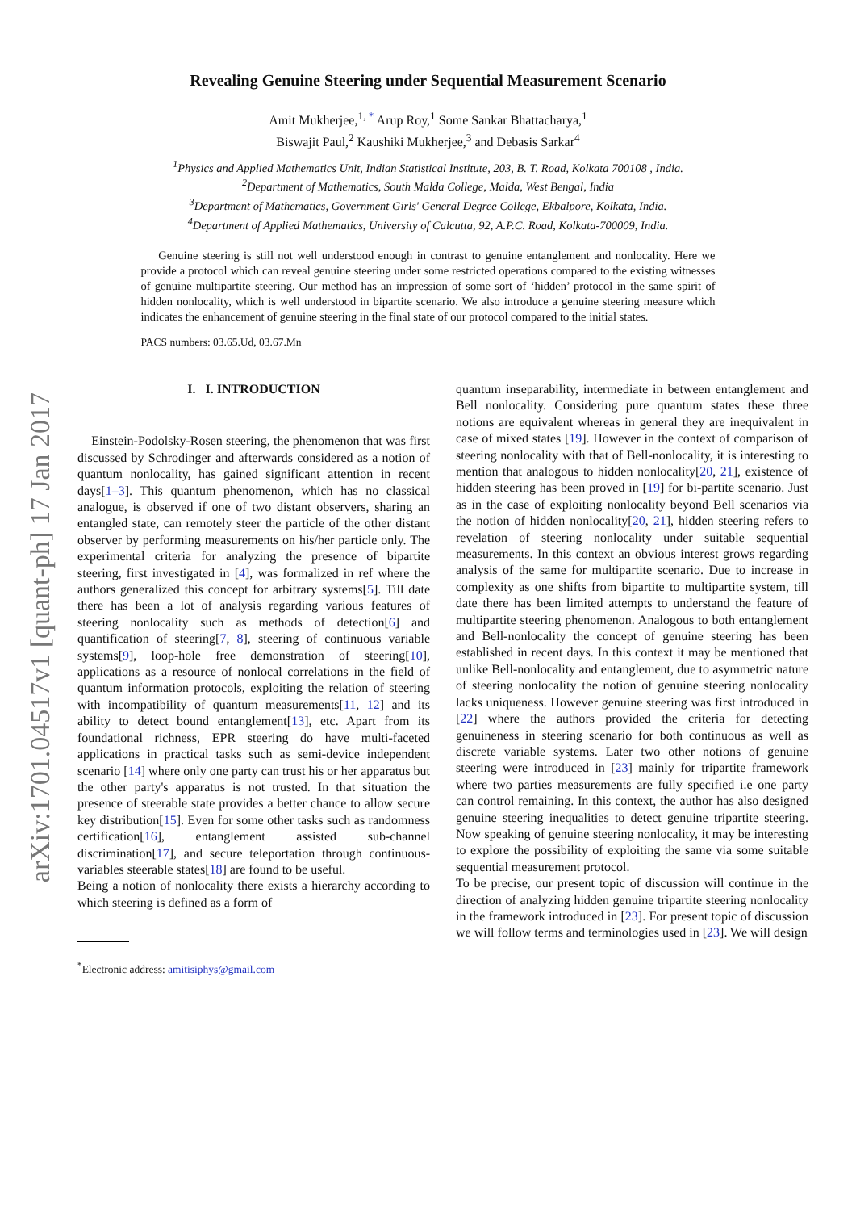arXiv:1701.04517v1 [quant-ph] 17 Jan 2017
Revealing Genuine Steering under Sequential Measurement Scenario
Amit Mukherjee,<sup>1, *</sup> Arup Roy,<sup>1</sup> Some Sankar Bhattacharya,<sup>1</sup>
Biswajit Paul,<sup>2</sup> Kaushiki Mukherjee,<sup>3</sup> and Debasis Sarkar<sup>4</sup>
<sup>1</sup> Physics and Applied Mathematics Unit, Indian Statistical Institute, 203, B. T. Road, Kolkata 700108 , India.
<sup>2</sup> Department of Mathematics, South Malda College, Malda, West Bengal, India
<sup>3</sup> Department of Mathematics, Government Girls' General Degree College, Ekbalpore, Kolkata, India.
<sup>4</sup> Department of Applied Mathematics, University of Calcutta, 92, A.P.C. Road, Kolkata-700009, India.
Genuine steering is still not well understood enough in contrast to genuine entanglement and nonlocality. Here we provide a protocol which can reveal genuine steering under some restricted operations compared to the existing witnesses of genuine multipartite steering. Our method has an impression of some sort of ‘hidden’ protocol in the same spirit of hidden nonlocality, which is well understood in bipartite scenario. We also introduce a genuine steering measure which indicates the enhancement of genuine steering in the final state of our protocol compared to the initial states.
PACS numbers: 03.65.Ud, 03.67.Mn
I. I. INTRODUCTION
Einstein-Podolsky-Rosen steering, the phenomenon that was first discussed by Schrodinger and afterwards considered as a notion of quantum nonlocality, has gained significant attention in recent days[1–3]. This quantum phenomenon, which has no classical analogue, is observed if one of two distant observers, sharing an entangled state, can remotely steer the particle of the other distant observer by performing measurements on his/her particle only. The experimental criteria for analyzing the presence of bipartite steering, first investigated in [4], was formalized in ref where the authors generalized this concept for arbitrary systems[5]. Till date there has been a lot of analysis regarding various features of steering nonlocality such as methods of detection[6] and quantification of steering[7, 8], steering of continuous variable systems[9], loop-hole free demonstration of steering[10], applications as a resource of nonlocal correlations in the field of quantum information protocols, exploiting the relation of steering with incompatibility of quantum measurements[11, 12] and its ability to detect bound entanglement[13], etc. Apart from its foundational richness, EPR steering do have multi-faceted applications in practical tasks such as semi-device independent scenario [14] where only one party can trust his or her apparatus but the other party's apparatus is not trusted. In that situation the presence of steerable state provides a better chance to allow secure key distribution[15]. Even for some other tasks such as randomness certification[16], entanglement assisted sub-channel discrimination[17], and secure teleportation through continuous-variables steerable states[18] are found to be useful.
Being a notion of nonlocality there exists a hierarchy according to which steering is defined as a form of
<sup>*</sup> Electronic address: amitisiphys@gmail.com
quantum inseparability, intermediate in between entanglement and Bell nonlocality. Considering pure quantum states these three notions are equivalent whereas in general they are inequivalent in case of mixed states [19]. However in the context of comparison of steering nonlocality with that of Bell-nonlocality, it is interesting to mention that analogous to hidden nonlocality[20, 21], existence of hidden steering has been proved in [19] for bi-partite scenario. Just as in the case of exploiting nonlocality beyond Bell scenarios via the notion of hidden nonlocality[20, 21], hidden steering refers to revelation of steering nonlocality under suitable sequential measurements. In this context an obvious interest grows regarding analysis of the same for multipartite scenario. Due to increase in complexity as one shifts from bipartite to multipartite system, till date there has been limited attempts to understand the feature of multipartite steering phenomenon. Analogous to both entanglement and Bell-nonlocality the concept of genuine steering has been established in recent days. In this context it may be mentioned that unlike Bell-nonlocality and entanglement, due to asymmetric nature of steering nonlocality the notion of genuine steering nonlocality lacks uniqueness. However genuine steering was first introduced in [22] where the authors provided the criteria for detecting genuineness in steering scenario for both continuous as well as discrete variable systems. Later two other notions of genuine steering were introduced in [23] mainly for tripartite framework where two parties measurements are fully specified i.e one party can control remaining. In this context, the author has also designed genuine steering inequalities to detect genuine tripartite steering. Now speaking of genuine steering nonlocality, it may be interesting to explore the possibility of exploiting the same via some suitable sequential measurement protocol.
To be precise, our present topic of discussion will continue in the direction of analyzing hidden genuine tripartite steering nonlocality in the framework introduced in [23]. For present topic of discussion we will follow terms and terminologies used in [23]. We will design